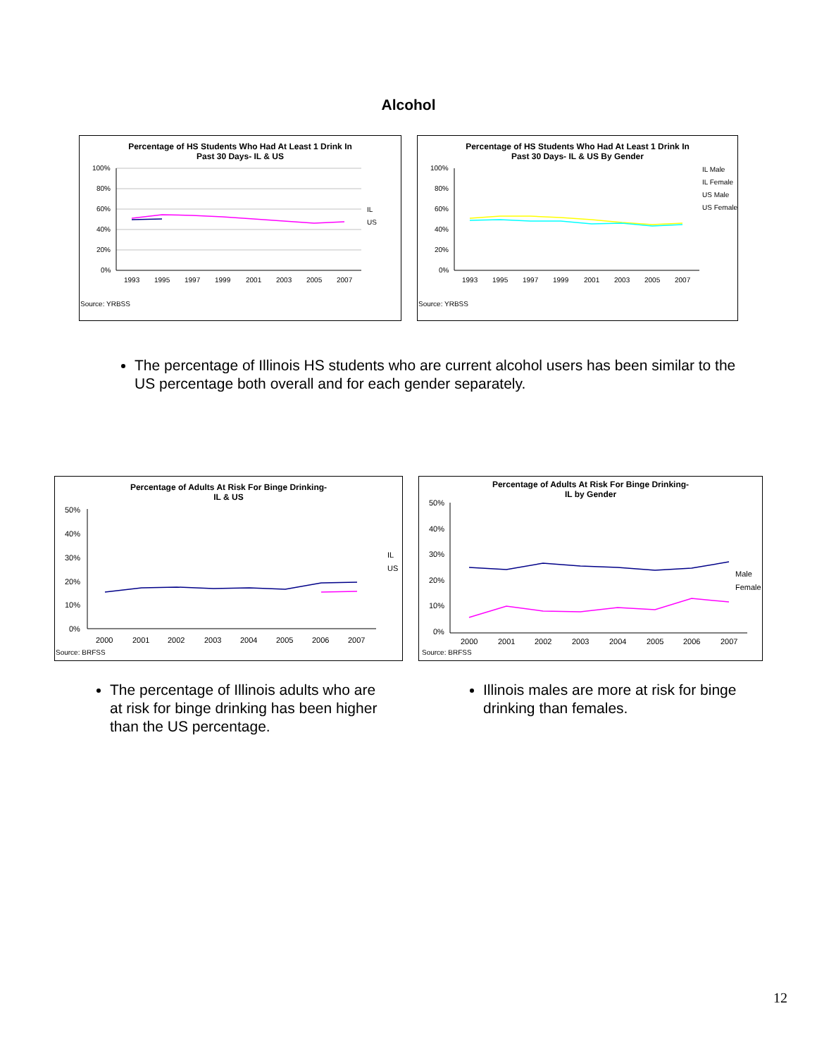Alcohol
Percentage of HS Students Who Had At Least 1 Drink In
Past 30 Days- IL & US
100%
80%
60%
40%
20%
0%
1993
1995
1997
1999
2001
2003
2005
2007
IL
US
Source: YRBSS
Percentage of HS Students Who Had At Least 1 Drink In
Past 30 Days- IL & US By Gender
100%
80%
60%
40%
20%
0%
1993
1995
1997
1999
2001
2003
2005
2007
IL Male
IL Female
US Male
US Female
Source: YRBSS
The percentage of Illinois HS students who are current alcohol users has been similar to the US percentage both overall and for each gender separately.
Percentage of Adults At Risk For Binge Drinking-
IL & US
50%
40%
30%
20%
10%
0%
2000
2001
2002
2003
2004
2005
2006
2007
IL
US
Source: BRFSS
Percentage of Adults At Risk For Binge Drinking-
IL by Gender
50%
40%
30%
20%
10%
0%
2000
2001
2002
2003
2004
2005
2006
2007
Male
Female
Source: BRFSS
The percentage of Illinois adults who are at risk for binge drinking has been higher than the US percentage.
Illinois males are more at risk for binge drinking than females.
12